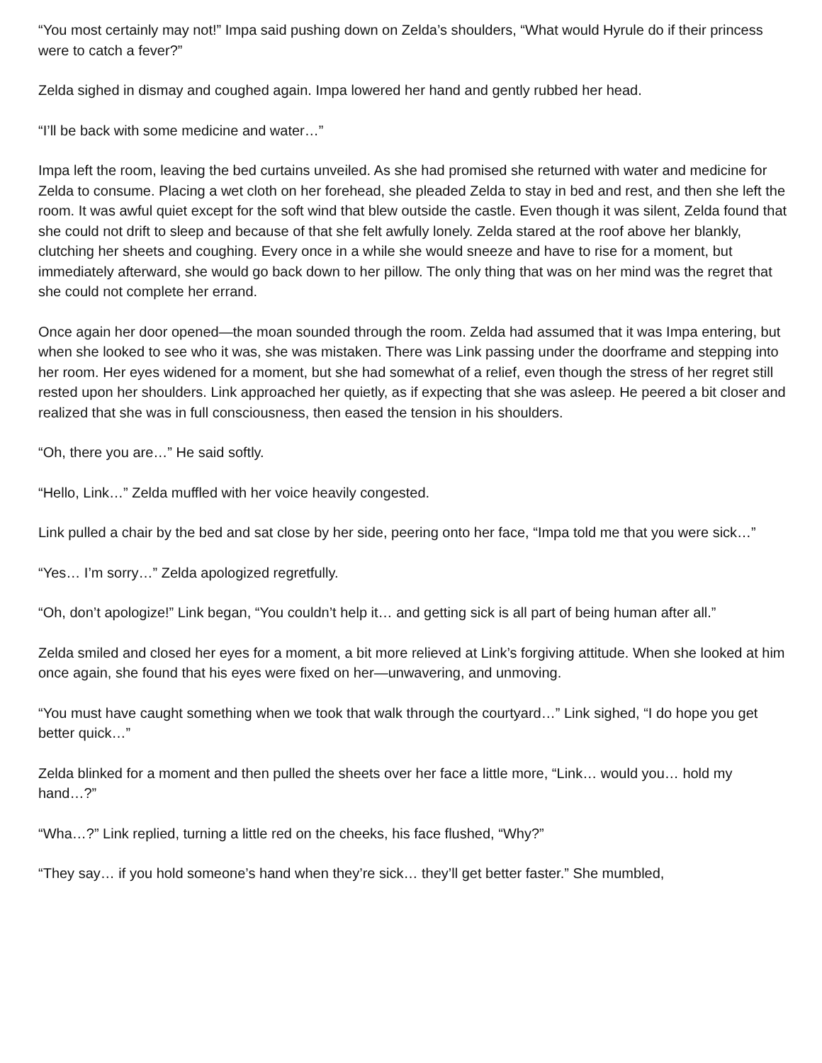“You most certainly may not!” Impa said pushing down on Zelda’s shoulders, “What would Hyrule do if their princess were to catch a fever?”
Zelda sighed in dismay and coughed again. Impa lowered her hand and gently rubbed her head.
“I’ll be back with some medicine and water…”
Impa left the room, leaving the bed curtains unveiled. As she had promised she returned with water and medicine for Zelda to consume. Placing a wet cloth on her forehead, she pleaded Zelda to stay in bed and rest, and then she left the room. It was awful quiet except for the soft wind that blew outside the castle. Even though it was silent, Zelda found that she could not drift to sleep and because of that she felt awfully lonely. Zelda stared at the roof above her blankly, clutching her sheets and coughing. Every once in a while she would sneeze and have to rise for a moment, but immediately afterward, she would go back down to her pillow. The only thing that was on her mind was the regret that she could not complete her errand.
Once again her door opened—the moan sounded through the room. Zelda had assumed that it was Impa entering, but when she looked to see who it was, she was mistaken. There was Link passing under the doorframe and stepping into her room. Her eyes widened for a moment, but she had somewhat of a relief, even though the stress of her regret still rested upon her shoulders. Link approached her quietly, as if expecting that she was asleep. He peered a bit closer and realized that she was in full consciousness, then eased the tension in his shoulders.
“Oh, there you are…” He said softly.
“Hello, Link…” Zelda muffled with her voice heavily congested.
Link pulled a chair by the bed and sat close by her side, peering onto her face, “Impa told me that you were sick…”
“Yes… I’m sorry…” Zelda apologized regretfully.
“Oh, don’t apologize!” Link began, “You couldn’t help it… and getting sick is all part of being human after all.”
Zelda smiled and closed her eyes for a moment, a bit more relieved at Link’s forgiving attitude. When she looked at him once again, she found that his eyes were fixed on her—unwavering, and unmoving.
“You must have caught something when we took that walk through the courtyard…” Link sighed, “I do hope you get better quick…”
Zelda blinked for a moment and then pulled the sheets over her face a little more, “Link… would you… hold my hand…?”
“Wha…?” Link replied, turning a little red on the cheeks, his face flushed, “Why?”
“They say… if you hold someone’s hand when they’re sick… they’ll get better faster.” She mumbled,